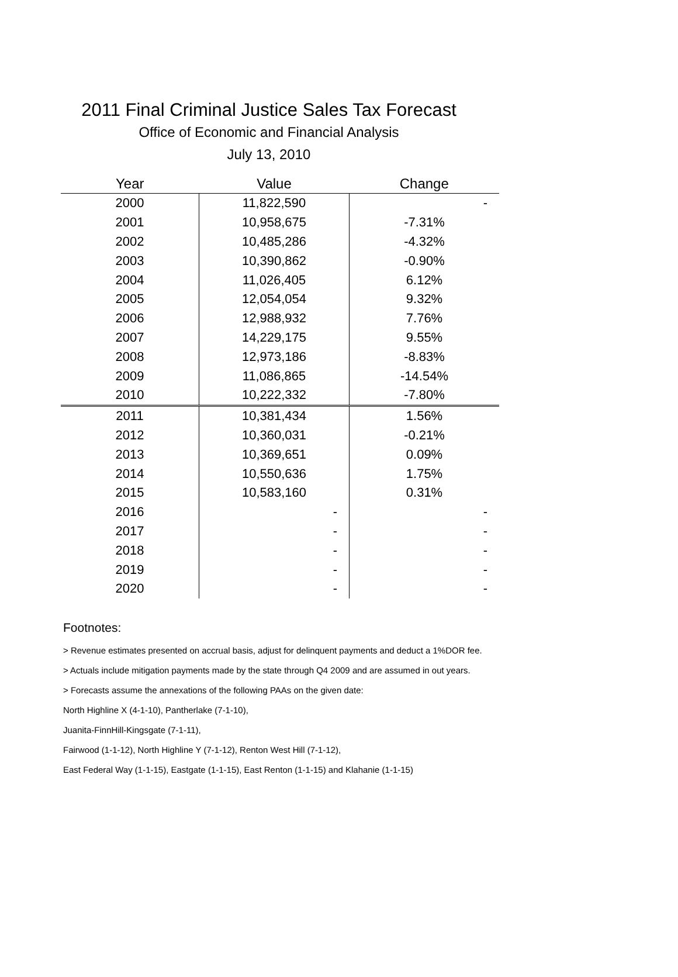2011 Final Criminal Justice Sales Tax Forecast
Office of Economic and Financial Analysis
July 13, 2010
| Year | Value | Change |
| --- | --- | --- |
| 2000 | 11,822,590 | - |
| 2001 | 10,958,675 | -7.31% |
| 2002 | 10,485,286 | -4.32% |
| 2003 | 10,390,862 | -0.90% |
| 2004 | 11,026,405 | 6.12% |
| 2005 | 12,054,054 | 9.32% |
| 2006 | 12,988,932 | 7.76% |
| 2007 | 14,229,175 | 9.55% |
| 2008 | 12,973,186 | -8.83% |
| 2009 | 11,086,865 | -14.54% |
| 2010 | 10,222,332 | -7.80% |
| 2011 | 10,381,434 | 1.56% |
| 2012 | 10,360,031 | -0.21% |
| 2013 | 10,369,651 | 0.09% |
| 2014 | 10,550,636 | 1.75% |
| 2015 | 10,583,160 | 0.31% |
| 2016 | - | - |
| 2017 | - | - |
| 2018 | - | - |
| 2019 | - | - |
| 2020 | - | - |
Footnotes:
> Revenue estimates presented on accrual basis, adjust for delinquent payments and deduct a 1%DOR fee.
> Actuals include mitigation payments made by the state through Q4 2009 and are assumed in out years.
> Forecasts assume the annexations of the following PAAs on the given date:
North Highline X (4-1-10), Pantherlake (7-1-10),
Juanita-FinnHill-Kingsgate (7-1-11),
Fairwood (1-1-12), North Highline Y (7-1-12), Renton West Hill (7-1-12),
East Federal Way (1-1-15), Eastgate (1-1-15), East Renton (1-1-15) and Klahanie (1-1-15)